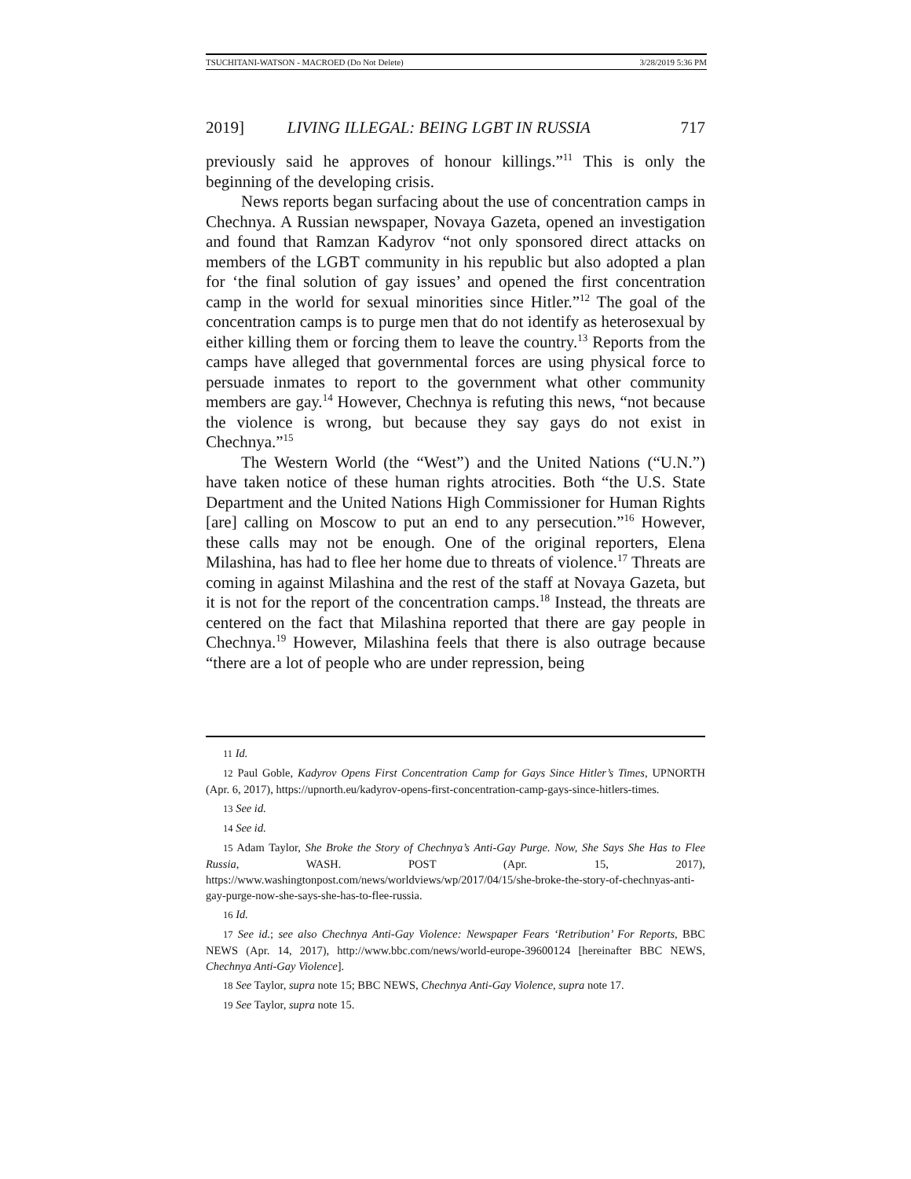TSUCHITANI-WATSON - MACROED (Do Not Delete) 3/28/2019 5:36 PM
2019] LIVING ILLEGAL: BEING LGBT IN RUSSIA 717
previously said he approves of honour killings.”<sup>11</sup> This is only the beginning of the developing crisis.
News reports began surfacing about the use of concentration camps in Chechnya. A Russian newspaper, Novaya Gazeta, opened an investigation and found that Ramzan Kadyrov “not only sponsored direct attacks on members of the LGBT community in his republic but also adopted a plan for ‘the final solution of gay issues’ and opened the first concentration camp in the world for sexual minorities since Hitler.”<sup>12</sup> The goal of the concentration camps is to purge men that do not identify as heterosexual by either killing them or forcing them to leave the country.<sup>13</sup> Reports from the camps have alleged that governmental forces are using physical force to persuade inmates to report to the government what other community members are gay.<sup>14</sup> However, Chechnya is refuting this news, “not because the violence is wrong, but because they say gays do not exist in Chechnya.”<sup>15</sup>
The Western World (the “West”) and the United Nations (“U.N.”) have taken notice of these human rights atrocities. Both “the U.S. State Department and the United Nations High Commissioner for Human Rights [are] calling on Moscow to put an end to any persecution.”<sup>16</sup> However, these calls may not be enough. One of the original reporters, Elena Milashina, has had to flee her home due to threats of violence.<sup>17</sup> Threats are coming in against Milashina and the rest of the staff at Novaya Gazeta, but it is not for the report of the concentration camps.<sup>18</sup> Instead, the threats are centered on the fact that Milashina reported that there are gay people in Chechnya.<sup>19</sup> However, Milashina feels that there is also outrage because “there are a lot of people who are under repression, being
11 Id.
12 Paul Goble, Kadyrov Opens First Concentration Camp for Gays Since Hitler’s Times, UPNORTH (Apr. 6, 2017), https://upnorth.eu/kadyrov-opens-first-concentration-camp-gays-since-hitlers-times.
13 See id.
14 See id.
15 Adam Taylor, She Broke the Story of Chechnya’s Anti-Gay Purge. Now, She Says She Has to Flee Russia, WASH. POST (Apr. 15, 2017), https://www.washingtonpost.com/news/worldviews/wp/2017/04/15/she-broke-the-story-of-chechnyas-anti-gay-purge-now-she-says-she-has-to-flee-russia.
16 Id.
17 See id.; see also Chechnya Anti-Gay Violence: Newspaper Fears ‘Retribution’ For Reports, BBC NEWS (Apr. 14, 2017), http://www.bbc.com/news/world-europe-39600124 [hereinafter BBC NEWS, Chechnya Anti-Gay Violence].
18 See Taylor, supra note 15; BBC NEWS, Chechnya Anti-Gay Violence, supra note 17.
19 See Taylor, supra note 15.